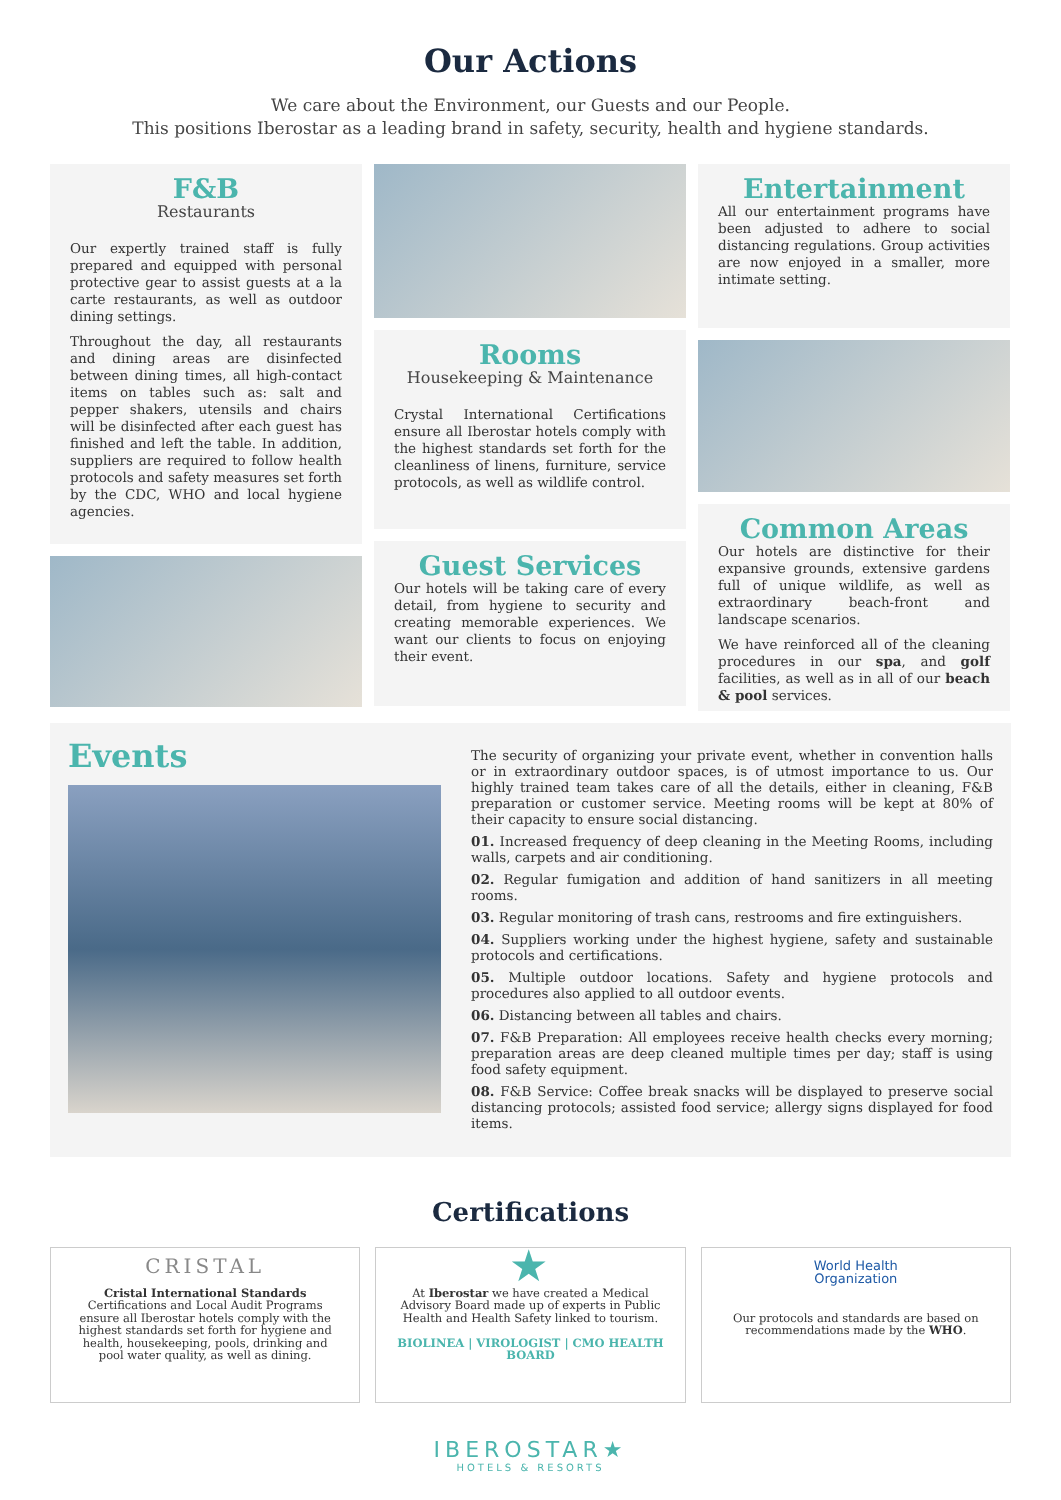Our Actions
We care about the Environment, our Guests and our People.
This positions Iberostar as a leading brand in safety, security, health and hygiene standards.
F&B
Restaurants
Our expertly trained staff is fully prepared and equipped with personal protective gear to assist guests at a la carte restaurants, as well as outdoor dining settings.
Throughout the day, all restaurants and dining areas are disinfected between dining times, all high-contact items on tables such as: salt and pepper shakers, utensils and chairs will be disinfected after each guest has finished and left the table. In addition, suppliers are required to follow health protocols and safety measures set forth by the CDC, WHO and local hygiene agencies.
Rooms
Housekeeping & Maintenance
Crystal International Certifications ensure all Iberostar hotels comply with the highest standards set forth for the cleanliness of linens, furniture, service protocols, as well as wildlife control.
Guest Services
Our hotels will be taking care of every detail, from hygiene to security and creating memorable experiences. We want our clients to focus on enjoying their event.
Entertainment
All our entertainment programs have been adjusted to adhere to social distancing regulations. Group activities are now enjoyed in a smaller, more intimate setting.
Common Areas
Our hotels are distinctive for their expansive grounds, extensive gardens full of unique wildlife, as well as extraordinary beach-front and landscape scenarios.
We have reinforced all of the cleaning procedures in our spa, and golf facilities, as well as in all of our beach & pool services.
Events
The security of organizing your private event, whether in convention halls or in extraordinary outdoor spaces, is of utmost importance to us. Our highly trained team takes care of all the details, either in cleaning, F&B preparation or customer service. Meeting rooms will be kept at 80% of their capacity to ensure social distancing.
01. Increased frequency of deep cleaning in the Meeting Rooms, including walls, carpets and air conditioning.
02. Regular fumigation and addition of hand sanitizers in all meeting rooms.
03. Regular monitoring of trash cans, restrooms and fire extinguishers.
04. Suppliers working under the highest hygiene, safety and sustainable protocols and certifications.
05. Multiple outdoor locations. Safety and hygiene protocols and procedures also applied to all outdoor events.
06. Distancing between all tables and chairs.
07. F&B Preparation: All employees receive health checks every morning; preparation areas are deep cleaned multiple times per day; staff is using food safety equipment.
08. F&B Service: Coffee break snacks will be displayed to preserve social distancing protocols; assisted food service; allergy signs displayed for food items.
Certifications
CRISTAL
Cristal International Standards Certifications and Local Audit Programs ensure all Iberostar hotels comply with the highest standards set forth for hygiene and health, housekeeping, pools, drinking and pool water quality, as well as dining.
★
At Iberostar we have created a Medical Advisory Board made up of experts in Public Health and Health Safety linked to tourism.
BIOLINEA | VIROLOGIST | CMO HEALTH BOARD
World Health
Organization
Our protocols and standards are based on recommendations made by the WHO.
IBEROSTAR★
HOTELS & RESORTS